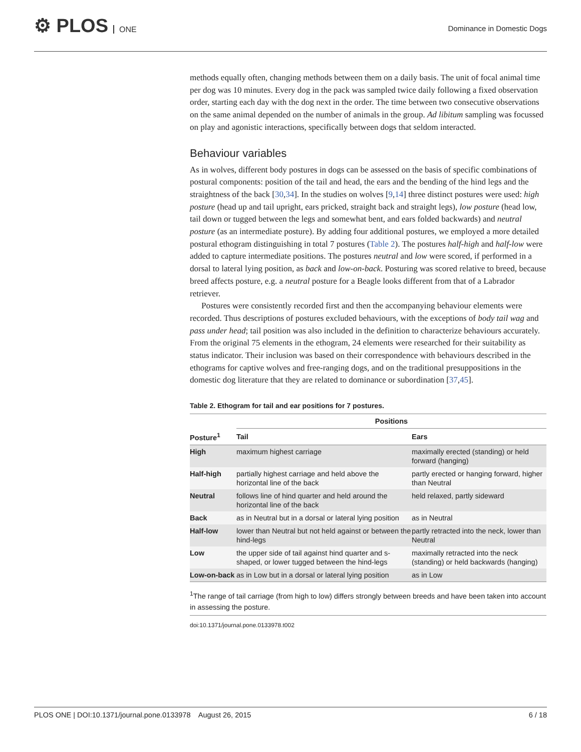⚙ PLOS ONE
Dominance in Domestic Dogs
methods equally often, changing methods between them on a daily basis. The unit of focal animal time per dog was 10 minutes. Every dog in the pack was sampled twice daily following a fixed observation order, starting each day with the dog next in the order. The time between two consecutive observations on the same animal depended on the number of animals in the group. Ad libitum sampling was focussed on play and agonistic interactions, specifically between dogs that seldom interacted.
Behaviour variables
As in wolves, different body postures in dogs can be assessed on the basis of specific combinations of postural components: position of the tail and head, the ears and the bending of the hind legs and the straightness of the back [30,34]. In the studies on wolves [9,14] three distinct postures were used: high posture (head up and tail upright, ears pricked, straight back and straight legs), low posture (head low, tail down or tugged between the legs and somewhat bent, and ears folded backwards) and neutral posture (as an intermediate posture). By adding four additional postures, we employed a more detailed postural ethogram distinguishing in total 7 postures (Table 2). The postures half-high and half-low were added to capture intermediate positions. The postures neutral and low were scored, if performed in a dorsal to lateral lying position, as back and low-on-back. Posturing was scored relative to breed, because breed affects posture, e.g. a neutral posture for a Beagle looks different from that of a Labrador retriever.
Postures were consistently recorded first and then the accompanying behaviour elements were recorded. Thus descriptions of postures excluded behaviours, with the exceptions of body tail wag and pass under head; tail position was also included in the definition to characterize behaviours accurately. From the original 75 elements in the ethogram, 24 elements were researched for their suitability as status indicator. Their inclusion was based on their correspondence with behaviours described in the ethograms for captive wolves and free-ranging dogs, and on the traditional presuppositions in the domestic dog literature that they are related to dominance or subordination [37,45].
Table 2. Ethogram for tail and ear positions for 7 postures.
| | Positions | |
| --- | --- | --- |
| Posture<sup>1</sup> | Tail | Ears |
| High | maximum highest carriage | maximally erected (standing) or held forward (hanging) |
| Half-high | partially highest carriage and held above the horizontal line of the back | partly erected or hanging forward, higher than Neutral |
| Neutral | follows line of hind quarter and held around the horizontal line of the back | held relaxed, partly sideward |
| Back | as in Neutral but in a dorsal or lateral lying position | as in Neutral |
| Half-low | lower than Neutral but not held against or between the hind-legs | partly retracted into the neck, lower than Neutral |
| Low | the upper side of tail against hind quarter and s-shaped, or lower tugged between the hind-legs | maximally retracted into the neck (standing) or held backwards (hanging) |
| Low-on-back | as in Low but in a dorsal or lateral lying position | as in Low |
<sup>1</sup> The range of tail carriage (from high to low) differs strongly between breeds and have been taken into account in assessing the posture.
doi:10.1371/journal.pone.0133978.t002
PLOS ONE | DOI:10.1371/journal.pone.0133978 August 26, 2015 6 / 18